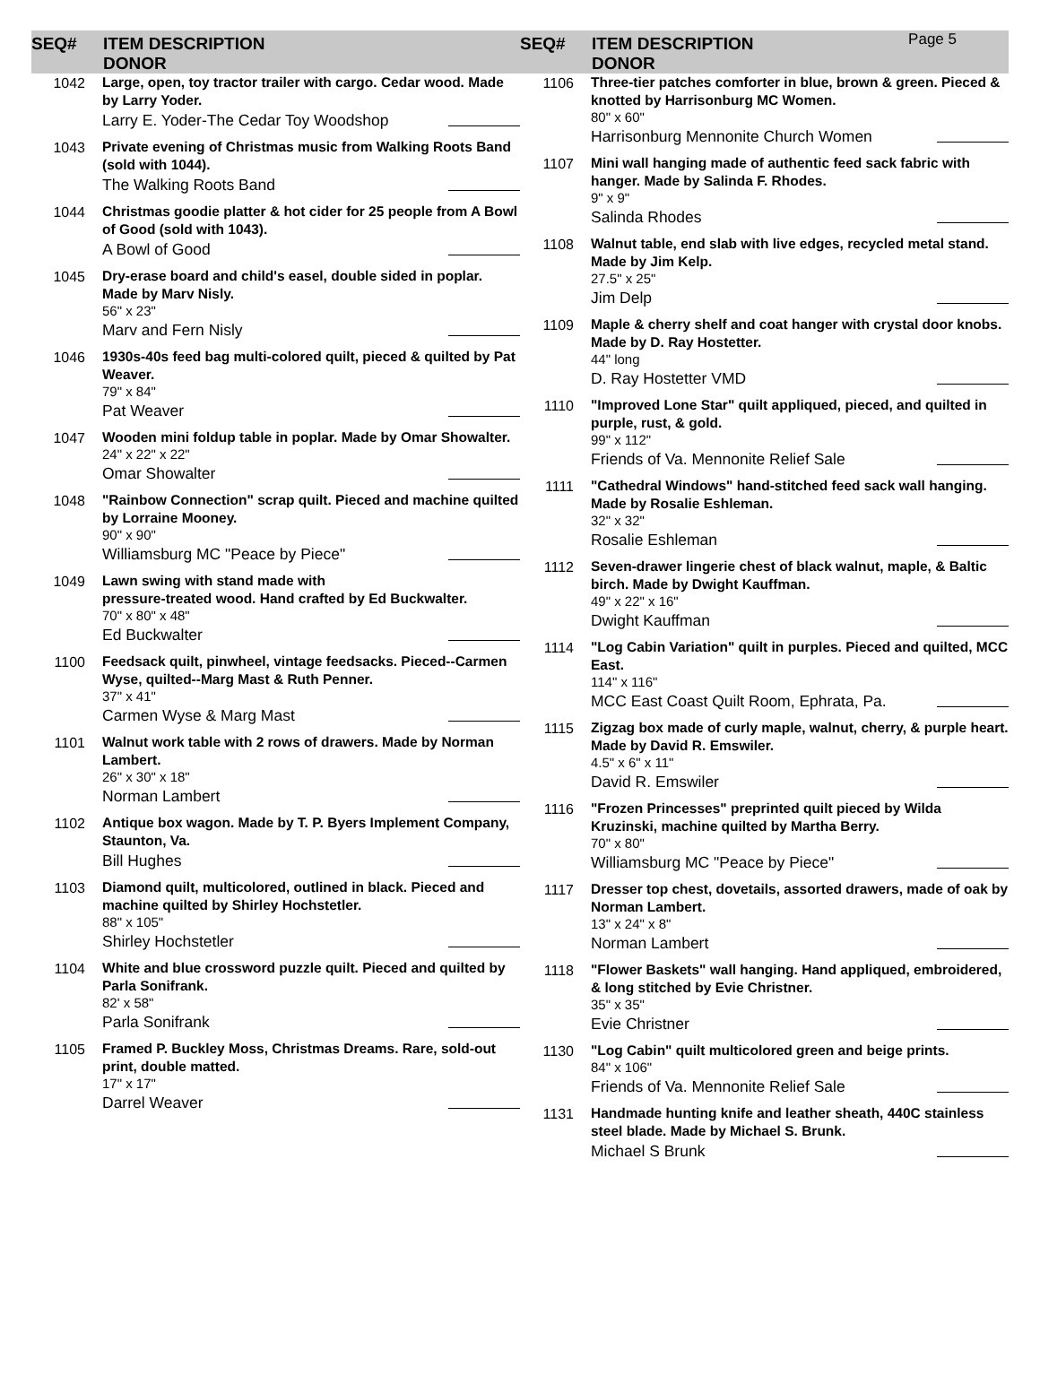SEQ# ITEM DESCRIPTION
DONOR
SEQ# ITEM DESCRIPTION
DONOR
Page 5
1042
Large, open, toy tractor trailer with cargo. Cedar wood. Made by Larry Yoder.
Larry E. Yoder-The Cedar Toy Woodshop
1043
Private evening of Christmas music from Walking Roots Band (sold with 1044).
The Walking Roots Band
1044
Christmas goodie platter & hot cider for 25 people from A Bowl of Good (sold with 1043).
A Bowl of Good
1045
Dry-erase board and child's easel, double sided in poplar. Made by Marv Nisly.
56" x 23"
Marv and Fern Nisly
1046
1930s-40s feed bag multi-colored quilt, pieced & quilted by Pat Weaver.
79" x 84"
Pat Weaver
1047
Wooden mini foldup table in poplar. Made by Omar Showalter.
24" x 22" x 22"
Omar Showalter
1048
"Rainbow Connection" scrap quilt. Pieced and machine quilted by Lorraine Mooney.
90" x 90"
Williamsburg MC "Peace by Piece"
1049
Lawn swing with stand made with
pressure-treated wood. Hand crafted by Ed Buckwalter.
70" x 80" x 48"
Ed Buckwalter
1100
Feedsack quilt, pinwheel, vintage feedsacks. Pieced--Carmen Wyse, quilted--Marg Mast & Ruth Penner.
37" x 41"
Carmen Wyse & Marg Mast
1101
Walnut work table with 2 rows of drawers. Made by Norman Lambert.
26" x 30" x 18"
Norman Lambert
1102
Antique box wagon. Made by T. P. Byers Implement Company, Staunton, Va.
Bill Hughes
1103
Diamond quilt, multicolored, outlined in black. Pieced and machine quilted by Shirley Hochstetler.
88" x 105"
Shirley Hochstetler
1104
White and blue crossword puzzle quilt. Pieced and quilted by Parla Sonifrank.
82' x 58"
Parla Sonifrank
1105
Framed P. Buckley Moss, Christmas Dreams. Rare, sold-out print, double matted.
17" x 17"
Darrel Weaver
1106
Three-tier patches comforter in blue, brown & green. Pieced & knotted by Harrisonburg MC Women.
80" x 60"
Harrisonburg Mennonite Church Women
1107
Mini wall hanging made of authentic feed sack fabric with hanger. Made by Salinda F. Rhodes.
9" x 9"
Salinda Rhodes
1108
Walnut table, end slab with live edges, recycled metal stand. Made by Jim Kelp.
27.5" x 25"
Jim Delp
1109
Maple & cherry shelf and coat hanger with crystal door knobs. Made by D. Ray Hostetter.
44" long
D. Ray Hostetter VMD
1110
"Improved Lone Star" quilt appliqued, pieced, and quilted in purple, rust, & gold.
99" x 112"
Friends of Va. Mennonite Relief Sale
1111
"Cathedral Windows" hand-stitched feed sack wall hanging. Made by Rosalie Eshleman.
32" x 32"
Rosalie Eshleman
1112
Seven-drawer lingerie chest of black walnut, maple, & Baltic birch. Made by Dwight Kauffman.
49" x 22" x 16"
Dwight Kauffman
1114
"Log Cabin Variation" quilt in purples. Pieced and quilted, MCC East.
114" x 116"
MCC East Coast Quilt Room, Ephrata, Pa.
1115
Zigzag box made of curly maple, walnut, cherry, & purple heart. Made by David R. Emswiler.
4.5" x 6" x 11"
David R. Emswiler
1116
"Frozen Princesses" preprinted quilt pieced by Wilda Kruzinski, machine quilted by Martha Berry.
70" x 80"
Williamsburg MC "Peace by Piece"
1117
Dresser top chest, dovetails, assorted drawers, made of oak by Norman Lambert.
13" x 24" x 8"
Norman Lambert
1118
"Flower Baskets" wall hanging. Hand appliqued, embroidered, & long stitched by Evie Christner.
35" x 35"
Evie Christner
1130
"Log Cabin" quilt multicolored green and beige prints.
84" x 106"
Friends of Va. Mennonite Relief Sale
1131
Handmade hunting knife and leather sheath, 440C stainless steel blade. Made by Michael S. Brunk.
Michael S Brunk